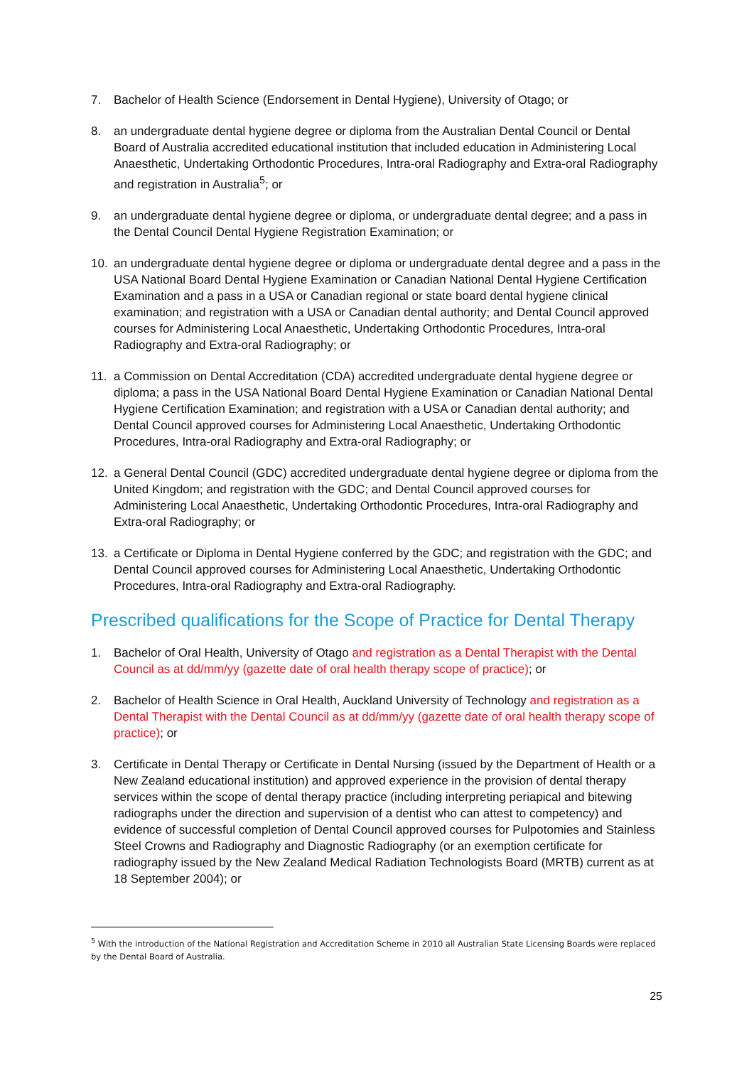7. Bachelor of Health Science (Endorsement in Dental Hygiene), University of Otago; or
8. an undergraduate dental hygiene degree or diploma from the Australian Dental Council or Dental Board of Australia accredited educational institution that included education in Administering Local Anaesthetic, Undertaking Orthodontic Procedures, Intra-oral Radiography and Extra-oral Radiography and registration in Australia<sup>5</sup>; or
9. an undergraduate dental hygiene degree or diploma, or undergraduate dental degree; and a pass in the Dental Council Dental Hygiene Registration Examination; or
10. an undergraduate dental hygiene degree or diploma or undergraduate dental degree and a pass in the USA National Board Dental Hygiene Examination or Canadian National Dental Hygiene Certification Examination and a pass in a USA or Canadian regional or state board dental hygiene clinical examination; and registration with a USA or Canadian dental authority; and Dental Council approved courses for Administering Local Anaesthetic, Undertaking Orthodontic Procedures, Intra-oral Radiography and Extra-oral Radiography; or
11. a Commission on Dental Accreditation (CDA) accredited undergraduate dental hygiene degree or diploma; a pass in the USA National Board Dental Hygiene Examination or Canadian National Dental Hygiene Certification Examination; and registration with a USA or Canadian dental authority; and Dental Council approved courses for Administering Local Anaesthetic, Undertaking Orthodontic Procedures, Intra-oral Radiography and Extra-oral Radiography; or
12. a General Dental Council (GDC) accredited undergraduate dental hygiene degree or diploma from the United Kingdom; and registration with the GDC; and Dental Council approved courses for Administering Local Anaesthetic, Undertaking Orthodontic Procedures, Intra-oral Radiography and Extra-oral Radiography; or
13. a Certificate or Diploma in Dental Hygiene conferred by the GDC; and registration with the GDC; and Dental Council approved courses for Administering Local Anaesthetic, Undertaking Orthodontic Procedures, Intra-oral Radiography and Extra-oral Radiography.
Prescribed qualifications for the Scope of Practice for Dental Therapy
1. Bachelor of Oral Health, University of Otago and registration as a Dental Therapist with the Dental Council as at dd/mm/yy (gazette date of oral health therapy scope of practice); or
2. Bachelor of Health Science in Oral Health, Auckland University of Technology and registration as a Dental Therapist with the Dental Council as at dd/mm/yy (gazette date of oral health therapy scope of practice); or
3. Certificate in Dental Therapy or Certificate in Dental Nursing (issued by the Department of Health or a New Zealand educational institution) and approved experience in the provision of dental therapy services within the scope of dental therapy practice (including interpreting periapical and bitewing radiographs under the direction and supervision of a dentist who can attest to competency) and evidence of successful completion of Dental Council approved courses for Pulpotomies and Stainless Steel Crowns and Radiography and Diagnostic Radiography (or an exemption certificate for radiography issued by the New Zealand Medical Radiation Technologists Board (MRTB) current as at 18 September 2004); or
<sup>5</sup> With the introduction of the National Registration and Accreditation Scheme in 2010 all Australian State Licensing Boards were replaced by the Dental Board of Australia.
25